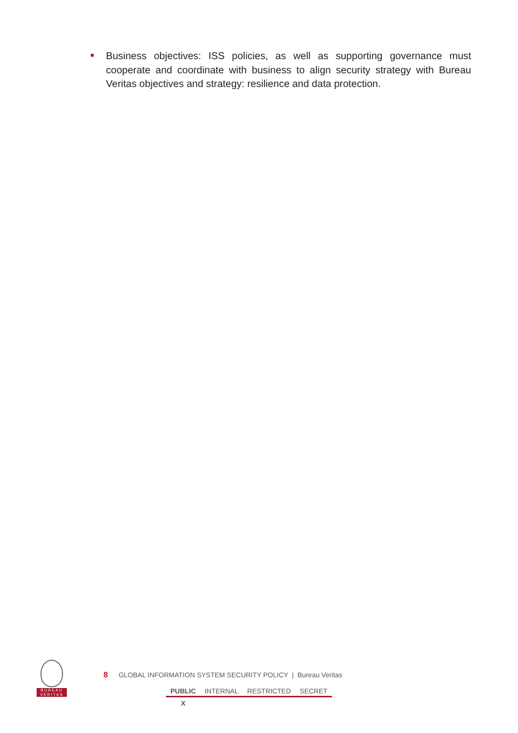Business objectives: ISS policies, as well as supporting governance must cooperate and coordinate with business to align security strategy with Bureau Veritas objectives and strategy: resilience and data protection.
BUREAU
VERITAS
8 GLOBAL INFORMATION SYSTEM SECURITY POLICY | Bureau Veritas
| PUBLIC | INTERNAL | RESTRICTED | SECRET |
| X | | | |